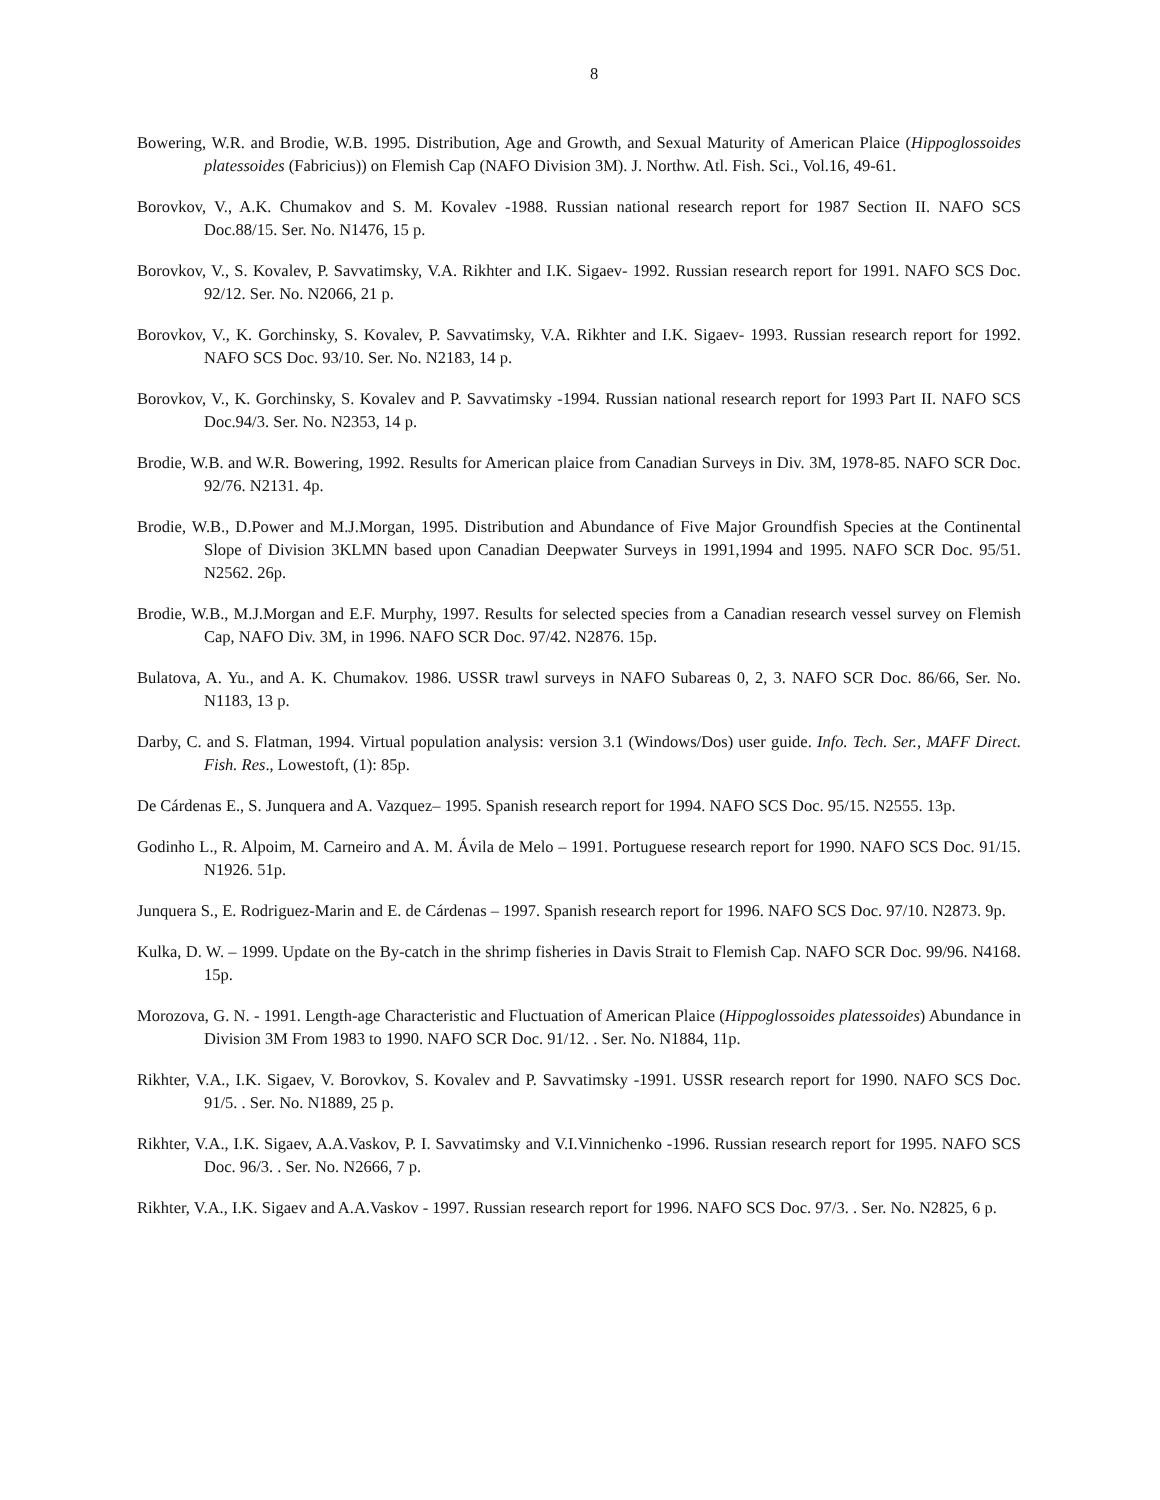8
Bowering, W.R. and Brodie, W.B. 1995. Distribution, Age and Growth, and Sexual Maturity of American Plaice (Hippoglossoides platessoides (Fabricius)) on Flemish Cap (NAFO Division 3M). J. Northw. Atl. Fish. Sci., Vol.16, 49-61.
Borovkov, V., A.K. Chumakov and S. M. Kovalev -1988. Russian national research report for 1987 Section II. NAFO SCS Doc.88/15. Ser. No. N1476, 15 p.
Borovkov, V., S. Kovalev, P. Savvatimsky, V.A. Rikhter and I.K. Sigaev- 1992. Russian research report for 1991. NAFO SCS Doc. 92/12. Ser. No. N2066, 21 p.
Borovkov, V., K. Gorchinsky, S. Kovalev, P. Savvatimsky, V.A. Rikhter and I.K. Sigaev- 1993. Russian research report for 1992. NAFO SCS Doc. 93/10. Ser. No. N2183, 14 p.
Borovkov, V., K. Gorchinsky, S. Kovalev and P. Savvatimsky -1994. Russian national research report for 1993 Part II. NAFO SCS Doc.94/3. Ser. No. N2353, 14 p.
Brodie, W.B. and W.R. Bowering, 1992. Results for American plaice from Canadian Surveys in Div. 3M, 1978-85. NAFO SCR Doc. 92/76. N2131. 4p.
Brodie, W.B., D.Power and M.J.Morgan, 1995. Distribution and Abundance of Five Major Groundfish Species at the Continental Slope of Division 3KLMN based upon Canadian Deepwater Surveys in 1991,1994 and 1995. NAFO SCR Doc. 95/51. N2562. 26p.
Brodie, W.B., M.J.Morgan and E.F. Murphy, 1997. Results for selected species from a Canadian research vessel survey on Flemish Cap, NAFO Div. 3M, in 1996. NAFO SCR Doc. 97/42. N2876. 15p.
Bulatova, A. Yu., and A. K. Chumakov. 1986. USSR trawl surveys in NAFO Subareas 0, 2, 3. NAFO SCR Doc. 86/66, Ser. No. N1183, 13 p.
Darby, C. and S. Flatman, 1994. Virtual population analysis: version 3.1 (Windows/Dos) user guide. Info. Tech. Ser., MAFF Direct. Fish. Res., Lowestoft, (1): 85p.
De Cárdenas E., S. Junquera and A. Vazquez– 1995. Spanish research report for 1994. NAFO SCS Doc. 95/15. N2555. 13p.
Godinho L., R. Alpoim, M. Carneiro and A. M. Ávila de Melo – 1991. Portuguese research report for 1990. NAFO SCS Doc. 91/15. N1926. 51p.
Junquera S., E. Rodriguez-Marin and E. de Cárdenas – 1997. Spanish research report for 1996. NAFO SCS Doc. 97/10. N2873. 9p.
Kulka, D. W. – 1999. Update on the By-catch in the shrimp fisheries in Davis Strait to Flemish Cap. NAFO SCR Doc. 99/96. N4168. 15p.
Morozova, G. N. - 1991. Length-age Characteristic and Fluctuation of American Plaice (Hippoglossoides platessoides) Abundance in Division 3M From 1983 to 1990. NAFO SCR Doc. 91/12. . Ser. No. N1884, 11p.
Rikhter, V.A., I.K. Sigaev, V. Borovkov, S. Kovalev and P. Savvatimsky -1991. USSR research report for 1990. NAFO SCS Doc. 91/5. . Ser. No. N1889, 25 p.
Rikhter, V.A., I.K. Sigaev, A.A.Vaskov, P. I. Savvatimsky and V.I.Vinnichenko -1996. Russian research report for 1995. NAFO SCS Doc. 96/3. . Ser. No. N2666, 7 p.
Rikhter, V.A., I.K. Sigaev and A.A.Vaskov - 1997. Russian research report for 1996. NAFO SCS Doc. 97/3. . Ser. No. N2825, 6 p.